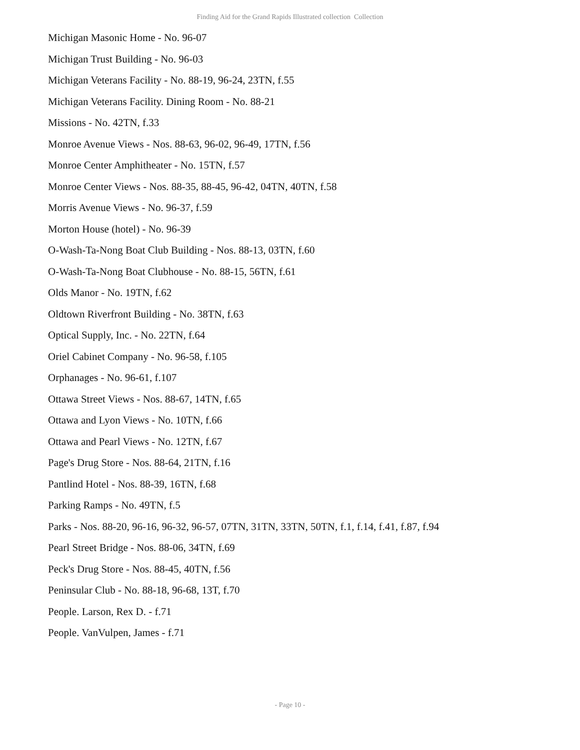Finding Aid for the Grand Rapids Illustrated collection Collection
Michigan Masonic Home - No. 96-07
Michigan Trust Building - No. 96-03
Michigan Veterans Facility - No. 88-19, 96-24, 23TN, f.55
Michigan Veterans Facility. Dining Room - No. 88-21
Missions - No. 42TN, f.33
Monroe Avenue Views - Nos. 88-63, 96-02, 96-49, 17TN, f.56
Monroe Center Amphitheater - No. 15TN, f.57
Monroe Center Views - Nos. 88-35, 88-45, 96-42, 04TN, 40TN, f.58
Morris Avenue Views - No. 96-37, f.59
Morton House (hotel) - No. 96-39
O-Wash-Ta-Nong Boat Club Building - Nos. 88-13, 03TN, f.60
O-Wash-Ta-Nong Boat Clubhouse - No. 88-15, 56TN, f.61
Olds Manor - No. 19TN, f.62
Oldtown Riverfront Building - No. 38TN, f.63
Optical Supply, Inc. - No. 22TN, f.64
Oriel Cabinet Company - No. 96-58, f.105
Orphanages - No. 96-61, f.107
Ottawa Street Views - Nos. 88-67, 14TN, f.65
Ottawa and Lyon Views - No. 10TN, f.66
Ottawa and Pearl Views - No. 12TN, f.67
Page's Drug Store - Nos. 88-64, 21TN, f.16
Pantlind Hotel - Nos. 88-39, 16TN, f.68
Parking Ramps - No. 49TN, f.5
Parks - Nos. 88-20, 96-16, 96-32, 96-57, 07TN, 31TN, 33TN, 50TN, f.1, f.14, f.41, f.87, f.94
Pearl Street Bridge - Nos. 88-06, 34TN, f.69
Peck's Drug Store - Nos. 88-45, 40TN, f.56
Peninsular Club - No. 88-18, 96-68, 13T, f.70
People. Larson, Rex D. - f.71
People. VanVulpen, James - f.71
- Page 10 -